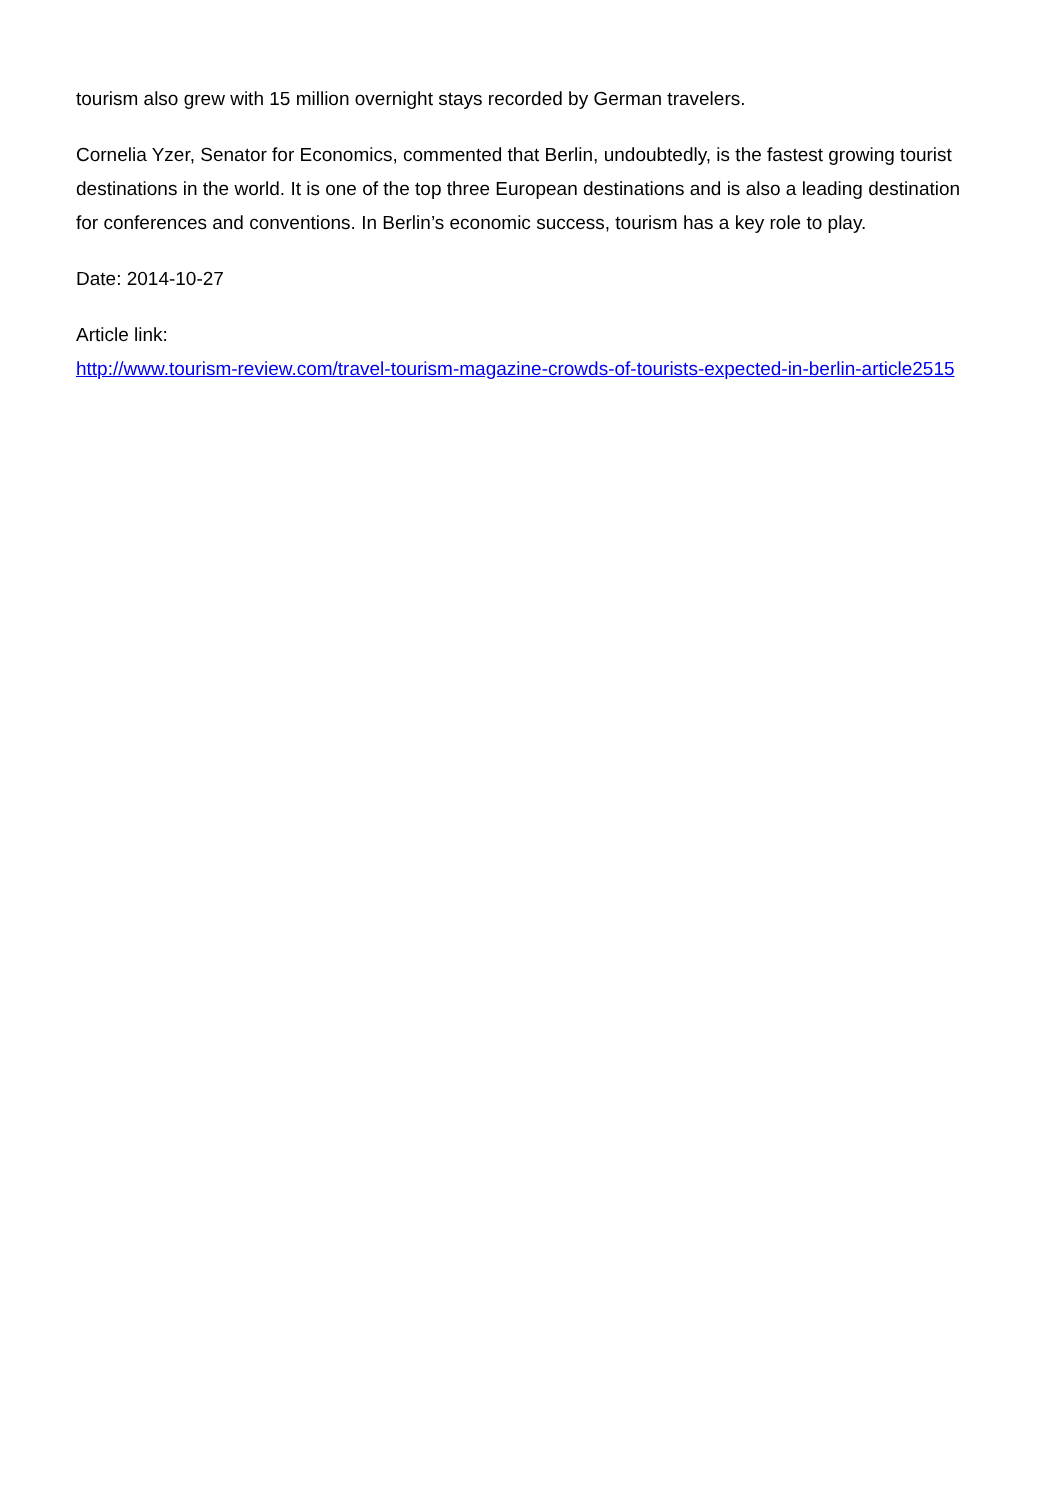tourism also grew with 15 million overnight stays recorded by German travelers.
Cornelia Yzer, Senator for Economics, commented that Berlin, undoubtedly, is the fastest growing tourist destinations in the world. It is one of the top three European destinations and is also a leading destination for conferences and conventions. In Berlin’s economic success, tourism has a key role to play.
Date: 2014-10-27
Article link:
http://www.tourism-review.com/travel-tourism-magazine-crowds-of-tourists-expected-in-berlin-article2515